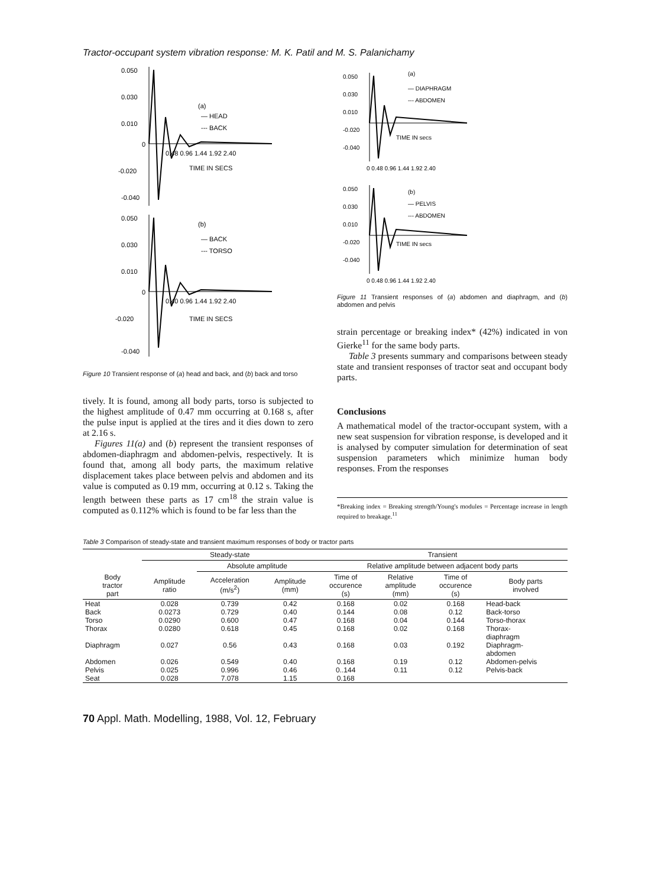Tractor-occupant system vibration response: M. K. Patil and M. S. Palanichamy
0.050
0.030
0.010
0
-0.020
-0.040
(a)
— HEAD
--- BACK
0.48 0.96 1.44 1.92 2.40
TIME IN SECS
0.050
0.030
0.010
0
-0.020
-0.040
(b)
— BACK
--- TORSO
0.40 0.96 1.44 1.92 2.40
TIME IN SECS
Figure 10 Transient response of (a) head and back, and (b) back and torso
tively. It is found, among all body parts, torso is subjected to the highest amplitude of 0.47 mm occurring at 0.168 s, after the pulse input is applied at the tires and it dies down to zero at 2.16 s.
Figures 11(a) and (b) represent the transient responses of abdomen-diaphragm and abdomen-pelvis, respectively. It is found that, among all body parts, the maximum relative displacement takes place between pelvis and abdomen and its value is computed as 0.19 mm, occurring at 0.12 s. Taking the length between these parts as 17 cm<sup>18</sup> the strain value is computed as 0.112% which is found to be far less than the
0.050
0.030
0.010
-0.020
-0.040
(a)
— DIAPHRAGM
--- ABDOMEN
TIME IN secs
0 0.48 0.96 1.44 1.92 2.40
0.050
0.030
0.010
-0.020
-0.040
(b)
— PELVIS
--- ABDOMEN
TIME IN secs
0 0.48 0.96 1.44 1.92 2.40
Figure 11 Transient responses of (a) abdomen and diaphragm, and (b) abdomen and pelvis
strain percentage or breaking index* (42%) indicated in von Gierke<sup>11</sup> for the same body parts.
Table 3 presents summary and comparisons between steady state and transient responses of tractor seat and occupant body parts.
Conclusions
A mathematical model of the tractor-occupant system, with a new seat suspension for vibration response, is developed and it is analysed by computer simulation for determination of seat suspension parameters which minimize human body responses. From the responses
*Breaking index = Breaking strength/Young's modules = Percentage increase in length required to breakage.<sup>11</sup>
Table 3 Comparison of steady-state and transient maximum responses of body or tractor parts
| | Steady-state | | | Transient | | | |
| --- | --- | --- | --- | --- | --- | --- | --- |
| | | Absolute amplitude | | Relative amplitude between adjacent body parts | | | |
| Body tractor part | Amplitude ratio | Acceleration (m/s<sup>2</sup>) | Amplitude (mm) | Time of occurence (s) | Relative amplitude (mm) | Time of occurence (s) | Body parts involved |
| Heat | 0.028 | 0.739 | 0.42 | 0.168 | 0.02 | 0.168 | Head-back |
| Back | 0.0273 | 0.729 | 0.40 | 0.144 | 0.08 | 0.12 | Back-torso |
| Torso | 0.0290 | 0.600 | 0.47 | 0.168 | 0.04 | 0.144 | Torso-thorax |
| Thorax | 0.0280 | 0.618 | 0.45 | 0.168 | 0.02 | 0.168 | Thorax- diaphragm |
| Diaphragm | 0.027 | 0.56 | 0.43 | 0.168 | 0.03 | 0.192 | Diaphragm- abdomen |
| Abdomen | 0.026 | 0.549 | 0.40 | 0.168 | 0.19 | 0.12 | Abdomen-pelvis |
| Pelvis | 0.025 | 0.996 | 0.46 | 0..144 | 0.11 | 0.12 | Pelvis-back |
| Seat | 0.028 | 7.078 | 1.15 | 0.168 | | | |
70 Appl. Math. Modelling, 1988, Vol. 12, February